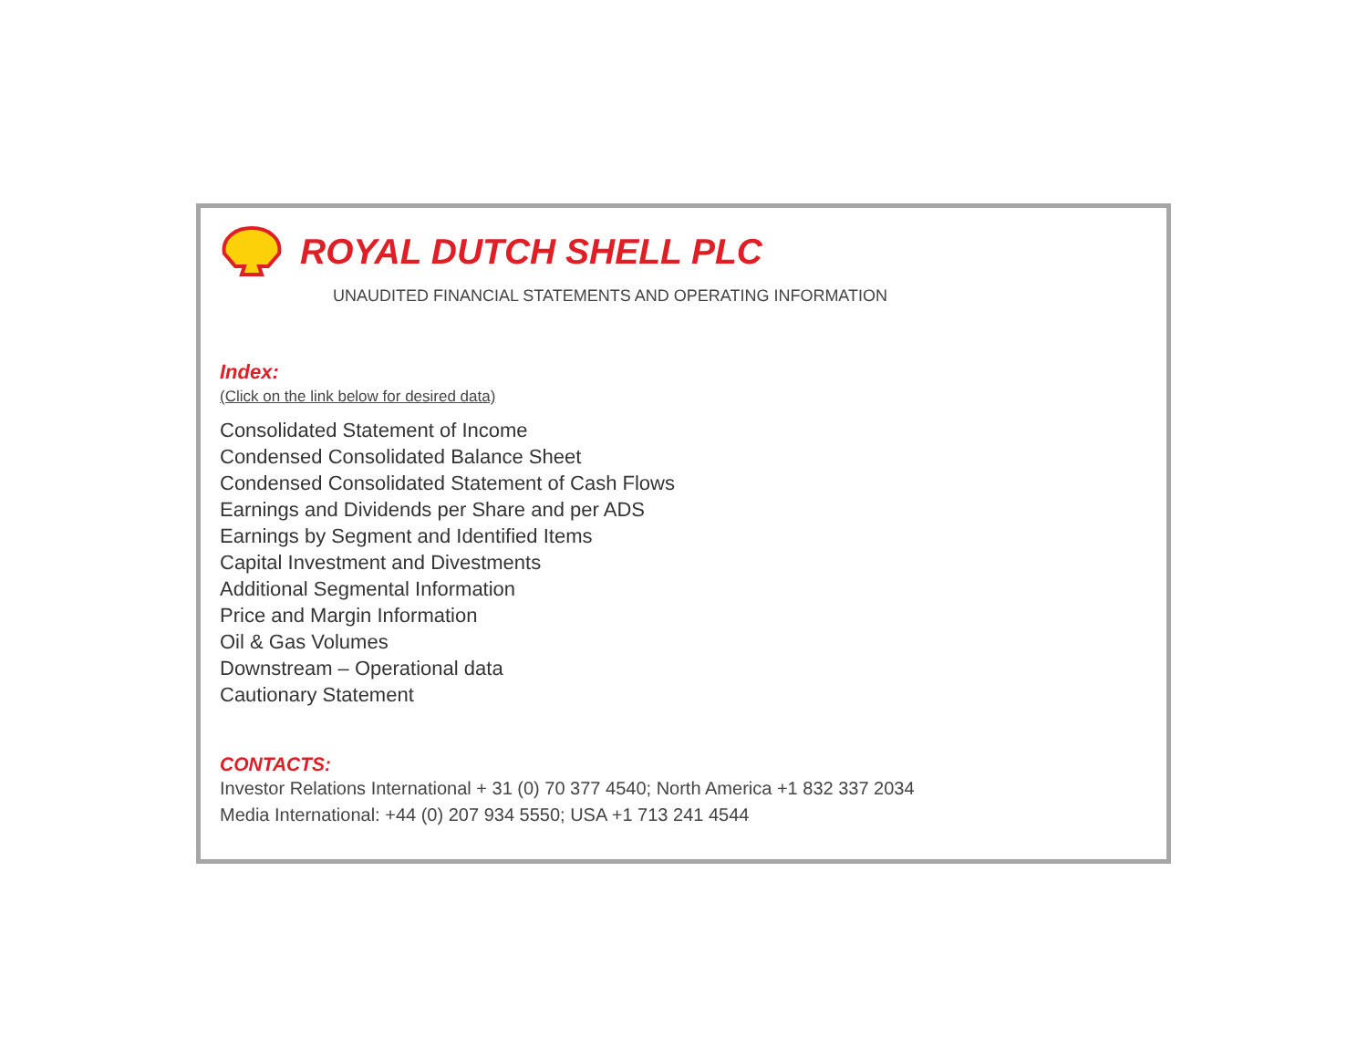ROYAL DUTCH SHELL PLC
UNAUDITED FINANCIAL STATEMENTS AND OPERATING INFORMATION
Index:
(Click on the link below for desired data)
Consolidated Statement of Income
Condensed Consolidated Balance Sheet
Condensed Consolidated Statement of Cash Flows
Earnings and Dividends per Share and per ADS
Earnings by Segment and Identified Items
Capital Investment and Divestments
Additional Segmental Information
Price and Margin Information
Oil & Gas Volumes
Downstream – Operational data
Cautionary Statement
CONTACTS:
Investor Relations International + 31 (0) 70 377 4540; North America +1 832 337 2034
Media International: +44 (0) 207 934 5550; USA +1 713 241 4544